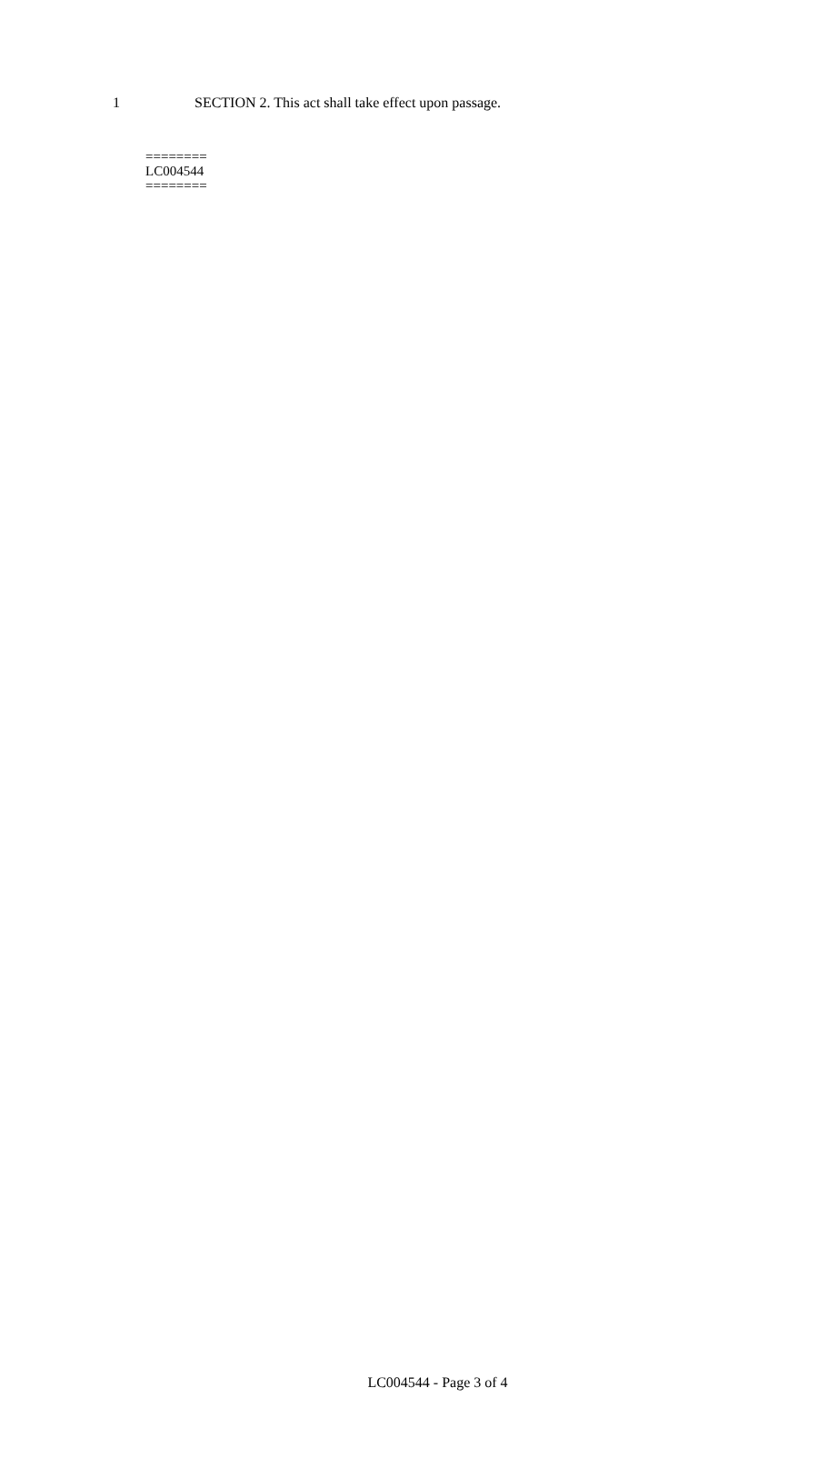1 SECTION 2. This act shall take effect upon passage.
========
LC004544
========
LC004544 - Page 3 of 4